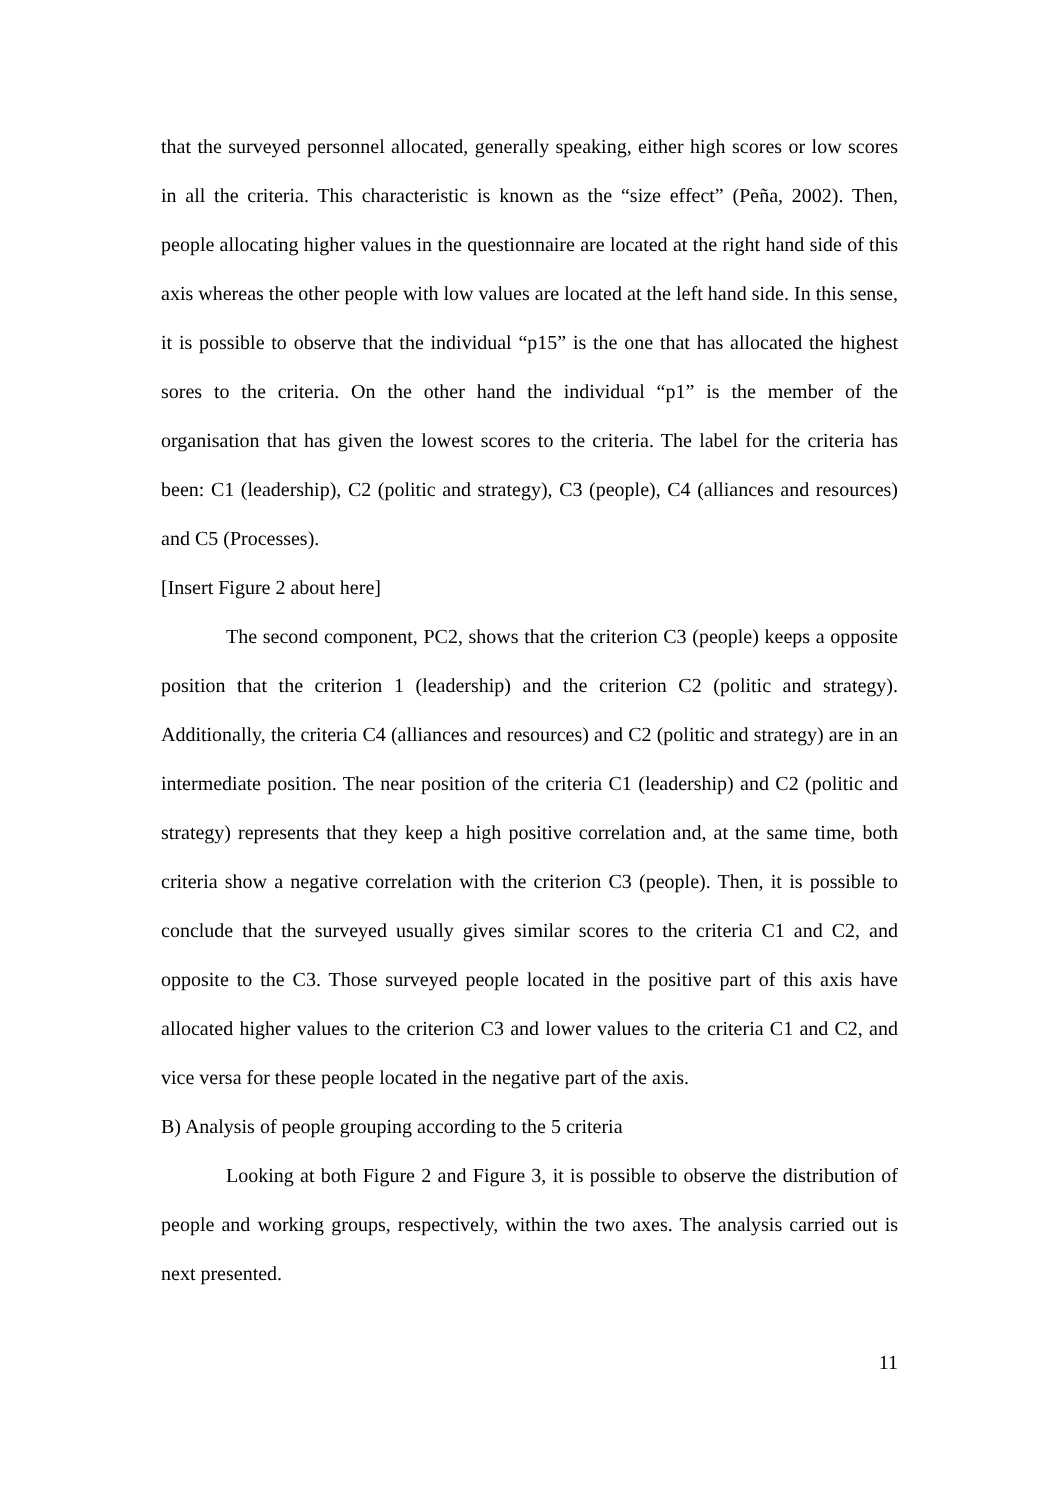that the surveyed personnel allocated, generally speaking, either high scores or low scores in all the criteria. This characteristic is known as the “size effect” (Peña, 2002). Then, people allocating higher values in the questionnaire are located at the right hand side of this axis whereas the other people with low values are located at the left hand side. In this sense, it is possible to observe that the individual “p15” is the one that has allocated the highest sores to the criteria. On the other hand the individual “p1” is the member of the organisation that has given the lowest scores to the criteria. The label for the criteria has been: C1 (leadership), C2 (politic and strategy), C3 (people), C4 (alliances and resources) and C5 (Processes).
[Insert Figure 2 about here]
The second component, PC2, shows that the criterion C3 (people) keeps a opposite position that the criterion 1 (leadership) and the criterion C2 (politic and strategy). Additionally, the criteria C4 (alliances and resources) and C2 (politic and strategy) are in an intermediate position. The near position of the criteria C1 (leadership) and C2 (politic and strategy) represents that they keep a high positive correlation and, at the same time, both criteria show a negative correlation with the criterion C3 (people). Then, it is possible to conclude that the surveyed usually gives similar scores to the criteria C1 and C2, and opposite to the C3. Those surveyed people located in the positive part of this axis have allocated higher values to the criterion C3 and lower values to the criteria C1 and C2, and vice versa for these people located in the negative part of the axis.
B) Analysis of people grouping according to the 5 criteria
Looking at both Figure 2 and Figure 3, it is possible to observe the distribution of people and working groups, respectively, within the two axes. The analysis carried out is next presented.
11